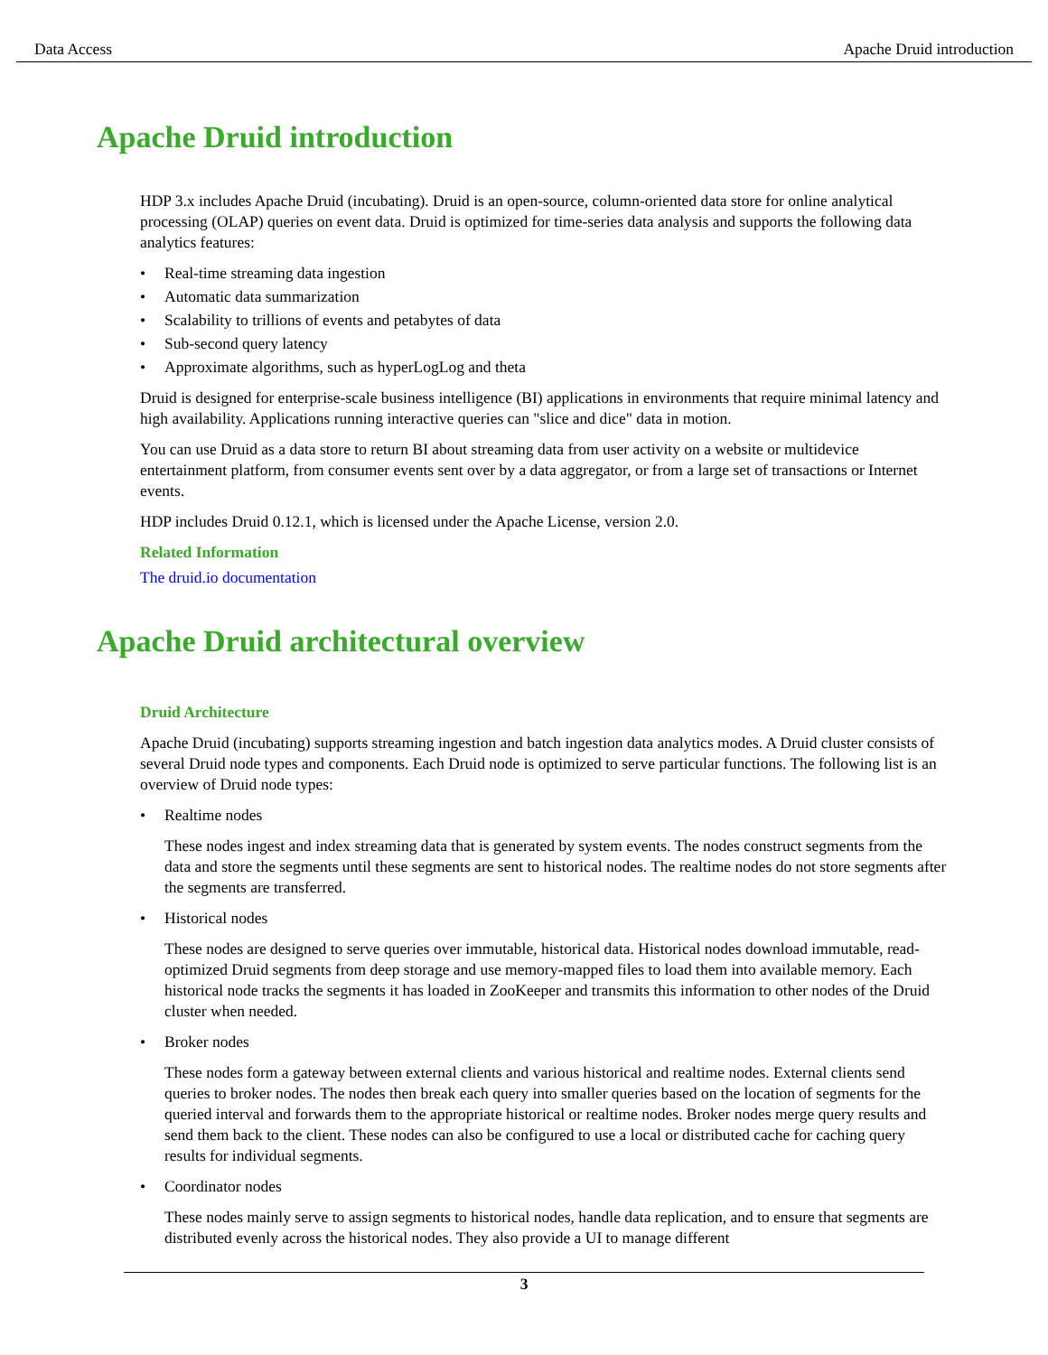Data Access Apache Druid introduction
Apache Druid introduction
HDP 3.x includes Apache Druid (incubating). Druid is an open-source, column-oriented data store for online analytical processing (OLAP) queries on event data. Druid is optimized for time-series data analysis and supports the following data analytics features:
• Real-time streaming data ingestion
• Automatic data summarization
• Scalability to trillions of events and petabytes of data
• Sub-second query latency
• Approximate algorithms, such as hyperLogLog and theta
Druid is designed for enterprise-scale business intelligence (BI) applications in environments that require minimal latency and high availability. Applications running interactive queries can "slice and dice" data in motion.
You can use Druid as a data store to return BI about streaming data from user activity on a website or multidevice entertainment platform, from consumer events sent over by a data aggregator, or from a large set of transactions or Internet events.
HDP includes Druid 0.12.1, which is licensed under the Apache License, version 2.0.
Related Information
The druid.io documentation
Apache Druid architectural overview
Druid Architecture
Apache Druid (incubating) supports streaming ingestion and batch ingestion data analytics modes. A Druid cluster consists of several Druid node types and components. Each Druid node is optimized to serve particular functions. The following list is an overview of Druid node types:
• Realtime nodes
These nodes ingest and index streaming data that is generated by system events. The nodes construct segments from the data and store the segments until these segments are sent to historical nodes. The realtime nodes do not store segments after the segments are transferred.
• Historical nodes
These nodes are designed to serve queries over immutable, historical data. Historical nodes download immutable, read-optimized Druid segments from deep storage and use memory-mapped files to load them into available memory. Each historical node tracks the segments it has loaded in ZooKeeper and transmits this information to other nodes of the Druid cluster when needed.
• Broker nodes
These nodes form a gateway between external clients and various historical and realtime nodes. External clients send queries to broker nodes. The nodes then break each query into smaller queries based on the location of segments for the queried interval and forwards them to the appropriate historical or realtime nodes. Broker nodes merge query results and send them back to the client. These nodes can also be configured to use a local or distributed cache for caching query results for individual segments.
• Coordinator nodes
These nodes mainly serve to assign segments to historical nodes, handle data replication, and to ensure that segments are distributed evenly across the historical nodes. They also provide a UI to manage different
3